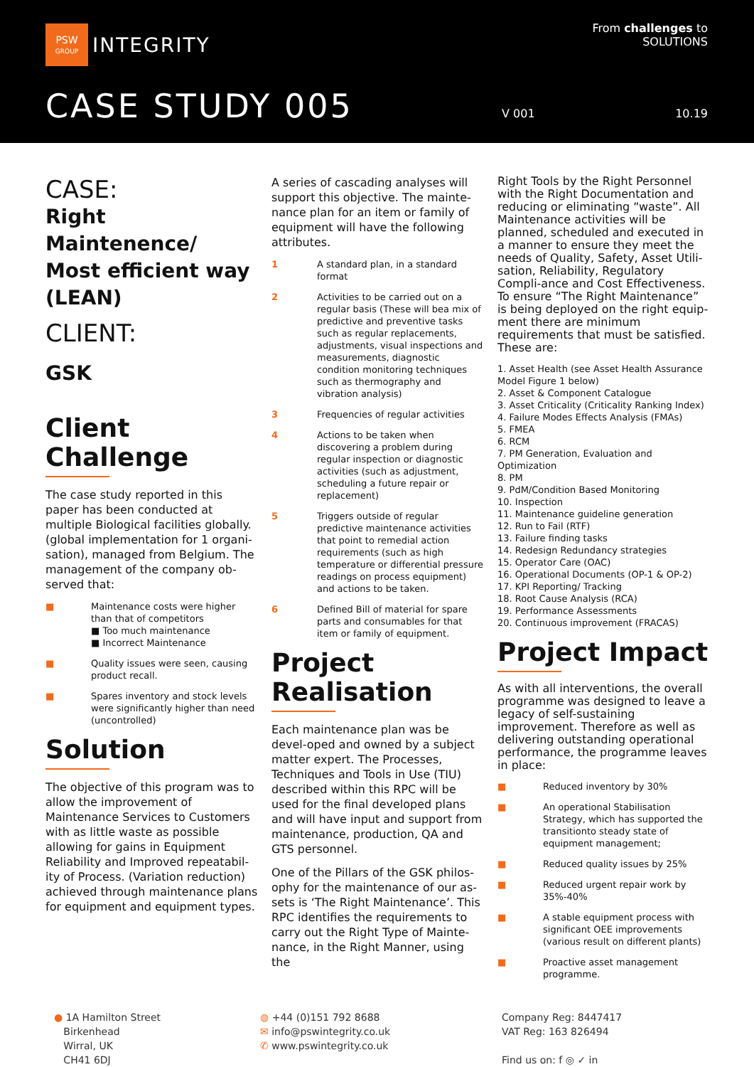PSW
GROUP
INTEGRITY
From challenges to
SOLUTIONS
CASE STUDY 005 V 001 10.19
CASE:
Right Maintenence/ Most efficient way (LEAN)
CLIENT:
GSK
Client Challenge
The case study reported in this paper has been conducted at multiple Biological facilities globally. (global implementation for 1 organi-sation), managed from Belgium. The management of the company ob-served that:
■ Maintenance costs were higher than that of competitors
■ Too much maintenance
■ Incorrect Maintenance
■ Quality issues were seen, causing product recall.
■ Spares inventory and stock levels were significantly higher than need (uncontrolled)
Solution
The objective of this program was to allow the improvement of Maintenance Services to Customers with as little waste as possible allowing for gains in Equipment Reliability and Improved repeatabil-ity of Process. (Variation reduction) achieved through maintenance plans for equipment and equipment types.
A series of cascading analyses will support this objective. The mainte-nance plan for an item or family of equipment will have the following attributes.
1 A standard plan, in a standard format
2 Activities to be carried out on a regular basis (These will bea mix of predictive and preventive tasks such as regular replacements, adjustments, visual inspections and measurements, diagnostic condition monitoring techniques such as thermography and vibration analysis)
3 Frequencies of regular activities
4 Actions to be taken when discovering a problem during regular inspection or diagnostic activities (such as adjustment, scheduling a future repair or replacement)
5 Triggers outside of regular predictive maintenance activities that point to remedial action requirements (such as high temperature or differential pressure readings on process equipment) and actions to be taken.
6 Defined Bill of material for spare parts and consumables for that item or family of equipment.
Project Realisation
Each maintenance plan was be devel-oped and owned by a subject matter expert. The Processes, Techniques and Tools in Use (TIU) described within this RPC will be used for the final developed plans and will have input and support from maintenance, production, QA and GTS personnel.
One of the Pillars of the GSK philos-ophy for the maintenance of our as-sets is ‘The Right Maintenance’. This RPC identifies the requirements to carry out the Right Type of Mainte-nance, in the Right Manner, using the
Right Tools by the Right Personnel with the Right Documentation and reducing or eliminating “waste”. All Maintenance activities will be planned, scheduled and executed in a manner to ensure they meet the needs of Quality, Safety, Asset Utili-sation, Reliability, Regulatory Compli-ance and Cost Effectiveness. To ensure “The Right Maintenance” is being deployed on the right equip-ment there are minimum requirements that must be satisfied. These are:
1. Asset Health (see Asset Health Assurance Model Figure 1 below)
2. Asset & Component Catalogue
3. Asset Criticality (Criticality Ranking Index)
4. Failure Modes Effects Analysis (FMAs)
5. FMEA
6. RCM
7. PM Generation, Evaluation and Optimization
8. PM
9. PdM/Condition Based Monitoring
10. Inspection
11. Maintenance guideline generation
12. Run to Fail (RTF)
13. Failure finding tasks
14. Redesign Redundancy strategies
15. Operator Care (OAC)
16. Operational Documents (OP-1 & OP-2)
17. KPI Reporting/ Tracking
18. Root Cause Analysis (RCA)
19. Performance Assessments
20. Continuous improvement (FRACAS)
Project Impact
As with all interventions, the overall programme was designed to leave a legacy of self-sustaining improvement. Therefore as well as delivering outstanding operational performance, the programme leaves in place:
■ Reduced inventory by 30%
■ An operational Stabilisation Strategy, which has supported the transitionto steady state of equipment management;
■ Reduced quality issues by 25%
■ Reduced urgent repair work by 35%-40%
■ A stable equipment process with significant OEE improvements (various result on different plants)
■ Proactive asset management programme.
● 1A Hamilton Street
Birkenhead
Wirral, UK
CH41 6DJ
◍ +44 (0)151 792 8688
✉ info@pswintegrity.co.uk
✆ www.pswintegrity.co.uk
Company Reg: 8447417
VAT Reg: 163 826494
Find us on: f ◎ ✓ in